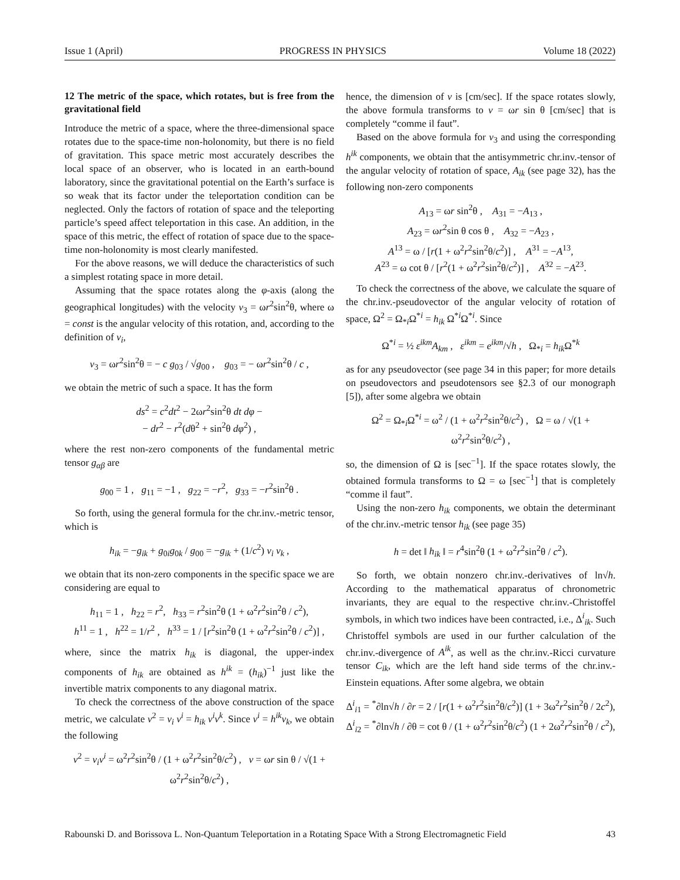Issue 1 (April) PROGRESS IN PHYSICS Volume 18 (2022)
12 The metric of the space, which rotates, but is free from the gravitational field
Introduce the metric of a space, where the three-dimensional space rotates due to the space-time non-holonomity, but there is no field of gravitation. This space metric most accurately describes the local space of an observer, who is located in an earth-bound laboratory, since the gravitational potential on the Earth’s surface is so weak that its factor under the teleportation condition can be neglected. Only the factors of rotation of space and the teleporting particle’s speed affect teleportation in this case. An addition, in the space of this metric, the effect of rotation of space due to the space-time non-holonomity is most clearly manifested.
For the above reasons, we will deduce the characteristics of such a simplest rotating space in more detail.
Assuming that the space rotates along the φ-axis (along the geographical longitudes) with the velocity v<sub>3</sub> = ωr<sup>2</sup>sin<sup>2</sup>θ, where ω = const is the angular velocity of this rotation, and, according to the definition of v<sub>i</sub>,
v<sub>3</sub> = ωr<sup>2</sup>sin<sup>2</sup>θ = − c g<sub>03</sub> / √g<sub>00</sub> , g<sub>03</sub> = − ωr<sup>2</sup>sin<sup>2</sup>θ / c ,
we obtain the metric of such a space. It has the form
ds<sup>2</sup> = c<sup>2</sup>dt<sup>2</sup> − 2ωr<sup>2</sup>sin<sup>2</sup>θ dt dφ −
− dr<sup>2</sup> − r<sup>2</sup>(dθ<sup>2</sup> + sin<sup>2</sup>θ dφ<sup>2</sup>) ,
where the rest non-zero components of the fundamental metric tensor g<sub>αβ</sub> are
g<sub>00</sub> = 1 , g<sub>11</sub> = −1 , g<sub>22</sub> = −r<sup>2</sup>, g<sub>33</sub> = −r<sup>2</sup>sin<sup>2</sup>θ .
So forth, using the general formula for the chr.inv.-metric tensor, which is
h<sub>ik</sub> = −g<sub>ik</sub> + g<sub>0i</sub>g<sub>0k</sub> / g<sub>00</sub> = −g<sub>ik</sub> + (1/c<sup>2</sup>) v<sub>i</sub> v<sub>k</sub> ,
we obtain that its non-zero components in the specific space we are considering are equal to
h<sub>11</sub> = 1 , h<sub>22</sub> = r<sup>2</sup>, h<sub>33</sub> = r<sup>2</sup>sin<sup>2</sup>θ (1 + ω<sup>2</sup>r<sup>2</sup>sin<sup>2</sup>θ / c<sup>2</sup>),
h<sup>11</sup> = 1 , h<sup>22</sup> = 1/r<sup>2</sup> , h<sup>33</sup> = 1 / [r<sup>2</sup>sin<sup>2</sup>θ (1 + ω<sup>2</sup>r<sup>2</sup>sin<sup>2</sup>θ / c<sup>2</sup>)] ,
where, since the matrix h<sub>ik</sub> is diagonal, the upper-index components of h<sub>ik</sub> are obtained as h<sup>ik</sup> = (h<sub>ik</sub>)<sup>−1</sup> just like the invertible matrix components to any diagonal matrix.
To check the correctness of the above construction of the space metric, we calculate v<sup>2</sup> = v<sub>i</sub> v<sup>i</sup> = h<sub>ik</sub> v<sup>i</sup>v<sup>k</sup>. Since v<sup>i</sup> = h<sup>ik</sup>v<sub>k</sub>, we obtain the following
v<sup>2</sup> = v<sub>i</sub>v<sup>i</sup> = ω<sup>2</sup>r<sup>2</sup>sin<sup>2</sup>θ / (1 + ω<sup>2</sup>r<sup>2</sup>sin<sup>2</sup>θ/c<sup>2</sup>) , v = ωr sin θ / √(1 + ω<sup>2</sup>r<sup>2</sup>sin<sup>2</sup>θ/c<sup>2</sup>) ,
hence, the dimension of v is [cm/sec]. If the space rotates slowly, the above formula transforms to v = ωr sin θ [cm/sec] that is completely “comme il faut”.
Based on the above formula for v<sub>3</sub> and using the corresponding h<sup>ik</sup> components, we obtain that the antisymmetric chr.inv.-tensor of the angular velocity of rotation of space, A<sub>ik</sub> (see page 32), has the following non-zero components
A<sub>13</sub> = ωr sin<sup>2</sup>θ , A<sub>31</sub> = −A<sub>13</sub> ,
A<sub>23</sub> = ωr<sup>2</sup>sin θ cos θ , A<sub>32</sub> = −A<sub>23</sub> ,
A<sup>13</sup> = ω / [r(1 + ω<sup>2</sup>r<sup>2</sup>sin<sup>2</sup>θ/c<sup>2</sup>)] , A<sup>31</sup> = −A<sup>13</sup>,
A<sup>23</sup> = ω cot θ / [r<sup>2</sup>(1 + ω<sup>2</sup>r<sup>2</sup>sin<sup>2</sup>θ/c<sup>2</sup>)] , A<sup>32</sup> = −A<sup>23</sup>.
To check the correctness of the above, we calculate the square of the chr.inv.-pseudovector of the angular velocity of rotation of space, Ω<sup>2</sup> = Ω<sub>*i</sub>Ω<sup>*i</sup> = h<sub>ik</sub> Ω<sup>*i</sup>Ω<sup>*i</sup>. Since
Ω<sup>*i</sup> = ½ ε<sup>ikm</sup>A<sub>km</sub> , ε<sup>ikm</sup> = e<sup>ikm</sup>/√h , Ω<sub>*i</sub> = h<sub>ik</sub> Ω<sup>*k</sup>
as for any pseudovector (see page 34 in this paper; for more details on pseudovectors and pseudotensors see §2.3 of our monograph [5]), after some algebra we obtain
Ω<sup>2</sup> = Ω<sub>*i</sub>Ω<sup>*i</sup> = ω<sup>2</sup> / (1 + ω<sup>2</sup>r<sup>2</sup>sin<sup>2</sup>θ/c<sup>2</sup>) , Ω = ω / √(1 + ω<sup>2</sup>r<sup>2</sup>sin<sup>2</sup>θ/c<sup>2</sup>) ,
so, the dimension of Ω is [sec<sup>−1</sup>]. If the space rotates slowly, the obtained formula transforms to Ω = ω [sec<sup>−1</sup>] that is completely “comme il faut”.
Using the non-zero h<sub>ik</sub> components, we obtain the determinant of the chr.inv.-metric tensor h<sub>ik</sub> (see page 35)
h = det ‖ h<sub>ik</sub> ‖ = r<sup>4</sup>sin<sup>2</sup>θ (1 + ω<sup>2</sup>r<sup>2</sup>sin<sup>2</sup>θ / c<sup>2</sup>).
So forth, we obtain nonzero chr.inv.-derivatives of ln√h. According to the mathematical apparatus of chronometric invariants, they are equal to the respective chr.inv.-Christoffel symbols, in which two indices have been contracted, i.e., Δ<sup>i</sup><sub>ik</sub>. Such Christoffel symbols are used in our further calculation of the chr.inv.-divergence of A<sup>ik</sup>, as well as the chr.inv.-Ricci curvature tensor C<sub>ik</sub>, which are the left hand side terms of the chr.inv.-Einstein equations. After some algebra, we obtain
Δ<sup>i</sup><sub>i1</sub> = <sup>*</sup>∂ln√h / ∂r = 2 / [r(1 + ω<sup>2</sup>r<sup>2</sup>sin<sup>2</sup>θ/c<sup>2</sup>)] (1 + 3ω<sup>2</sup>r<sup>2</sup>sin<sup>2</sup>θ / 2c<sup>2</sup>),
Δ<sup>i</sup><sub>i2</sub> = <sup>*</sup>∂ln√h / ∂θ = cot θ / (1 + ω<sup>2</sup>r<sup>2</sup>sin<sup>2</sup>θ/c<sup>2</sup>) (1 + 2ω<sup>2</sup>r<sup>2</sup>sin<sup>2</sup>θ / c<sup>2</sup>),
Rabounski D. and Borissova L. Non-Quantum Teleportation in a Rotating Space With a Strong Electromagnetic Field 43